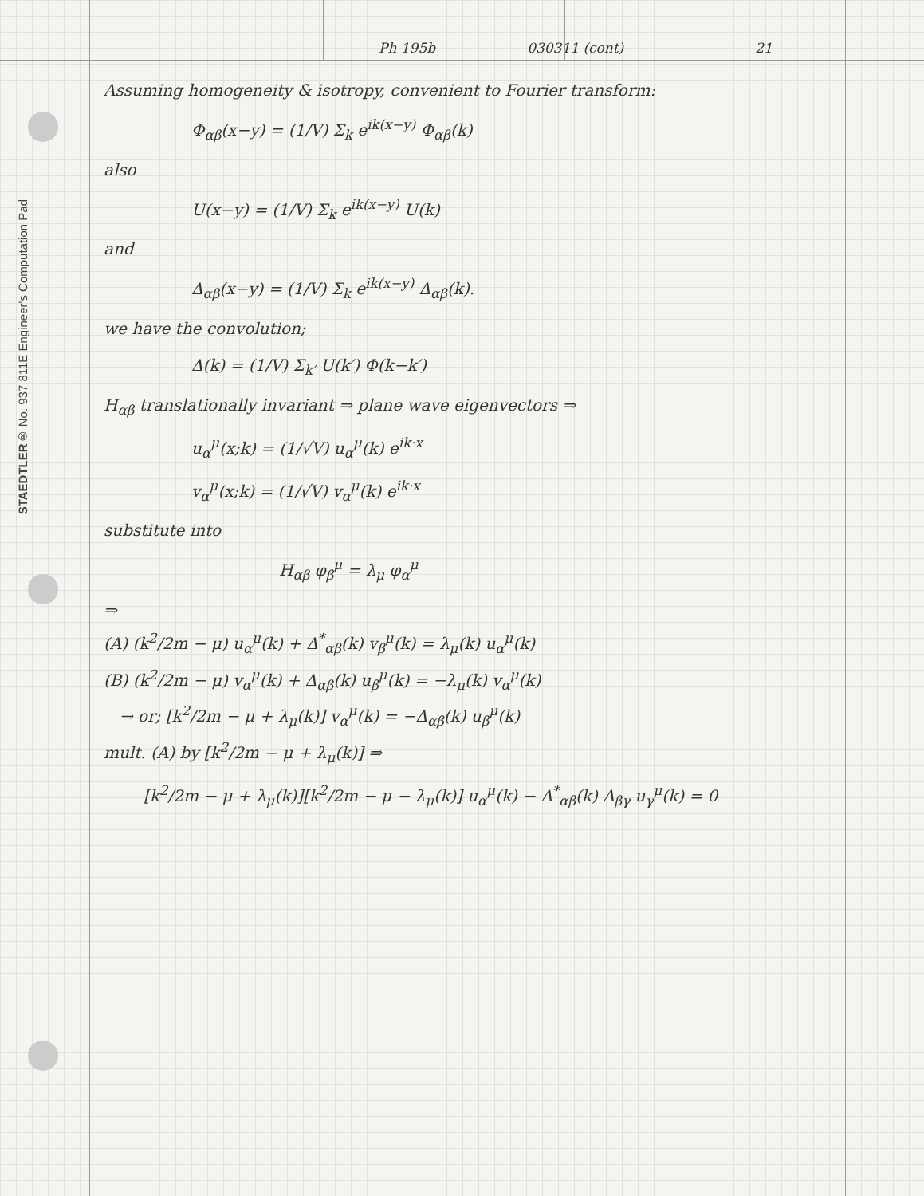STAEDTLER® No. 937 811E Engineer's Computation Pad
Ph 195b 030311 (cont) 21
Assuming homogeneity & isotropy, convenient to Fourier transform:
Φ<sub>αβ</sub>(x−y) = (1/V) Σ<sub>k</sub> e<sup>ik(x−y)</sup> Φ<sub>αβ</sub>(k)
also
U(x−y) = (1/V) Σ<sub>k</sub> e<sup>ik(x−y)</sup> U(k)
and
Δ<sub>αβ</sub>(x−y) = (1/V) Σ<sub>k</sub> e<sup>ik(x−y)</sup> Δ<sub>αβ</sub>(k).
we have the convolution;
Δ(k) = (1/V) Σ<sub>k′</sub> U(k′) Φ(k−k′)
H<sub>αβ</sub> translationally invariant ⇒ plane wave eigenvectors ⇒
u<sub>α</sub><sup>μ</sup>(x;k) = (1/√V) u<sub>α</sub><sup>μ</sup>(k) e<sup>ik·x</sup>
v<sub>α</sub><sup>μ</sup>(x;k) = (1/√V) v<sub>α</sub><sup>μ</sup>(k) e<sup>ik·x</sup>
substitute into
H<sub>αβ</sub> φ<sub>β</sub><sup>μ</sup> = λ<sub>μ</sub> φ<sub>α</sub><sup>μ</sup>
⇒
(A) (k<sup>2</sup>/2m − μ) u<sub>α</sub><sup>μ</sup>(k) + Δ<sup>*</sup><sub>αβ</sub>(k) v<sub>β</sub><sup>μ</sup>(k) = λ<sub>μ</sub>(k) u<sub>α</sub><sup>μ</sup>(k)
(B) (k<sup>2</sup>/2m − μ) v<sub>α</sub><sup>μ</sup>(k) + Δ<sub>αβ</sub>(k) u<sub>β</sub><sup>μ</sup>(k) = −λ<sub>μ</sub>(k) v<sub>α</sub><sup>μ</sup>(k)
→ or; [k<sup>2</sup>/2m − μ + λ<sub>μ</sub>(k)] v<sub>α</sub><sup>μ</sup>(k) = −Δ<sub>αβ</sub>(k) u<sub>β</sub><sup>μ</sup>(k)
mult. (A) by [k<sup>2</sup>/2m − μ + λ<sub>μ</sub>(k)] ⇒
[k<sup>2</sup>/2m − μ + λ<sub>μ</sub>(k)][k<sup>2</sup>/2m − μ − λ<sub>μ</sub>(k)] u<sub>α</sub><sup>μ</sup>(k) − Δ<sup>*</sup><sub>αβ</sub>(k) Δ<sub>βγ</sub> u<sub>γ</sub><sup>μ</sup>(k) = 0